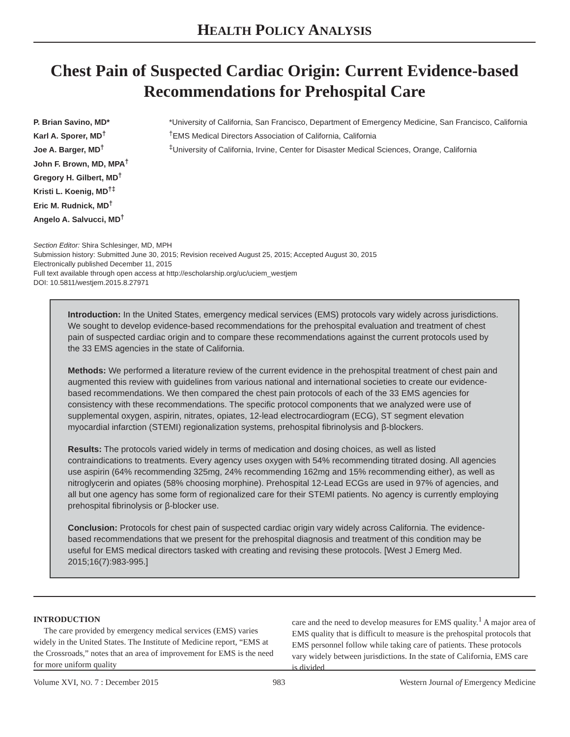HEALTH POLICY ANALYSIS
Chest Pain of Suspected Cardiac Origin: Current Evidence-based Recommendations for Prehospital Care
P. Brian Savino, MD*
Karl A. Sporer, MD<sup>†</sup>
Joe A. Barger, MD<sup>†</sup>
John F. Brown, MD, MPA<sup>†</sup>
Gregory H. Gilbert, MD<sup>†</sup>
Kristi L. Koenig, MD<sup>†‡</sup>
Eric M. Rudnick, MD<sup>†</sup>
Angelo A. Salvucci, MD<sup>†</sup>
*University of California, San Francisco, Department of Emergency Medicine, San Francisco, California
<sup>†</sup> EMS Medical Directors Association of California, California
<sup>‡</sup> University of California, Irvine, Center for Disaster Medical Sciences, Orange, California
Section Editor: Shira Schlesinger, MD, MPH
Submission history: Submitted June 30, 2015; Revision received August 25, 2015; Accepted August 30, 2015
Electronically published December 11, 2015
Full text available through open access at http://escholarship.org/uc/uciem_westjem
DOI: 10.5811/westjem.2015.8.27971
Introduction: In the United States, emergency medical services (EMS) protocols vary widely across jurisdictions. We sought to develop evidence-based recommendations for the prehospital evaluation and treatment of chest pain of suspected cardiac origin and to compare these recommendations against the current protocols used by the 33 EMS agencies in the state of California.
Methods: We performed a literature review of the current evidence in the prehospital treatment of chest pain and augmented this review with guidelines from various national and international societies to create our evidence-based recommendations. We then compared the chest pain protocols of each of the 33 EMS agencies for consistency with these recommendations. The specific protocol components that we analyzed were use of supplemental oxygen, aspirin, nitrates, opiates, 12-lead electrocardiogram (ECG), ST segment elevation myocardial infarction (STEMI) regionalization systems, prehospital fibrinolysis and β-blockers.
Results: The protocols varied widely in terms of medication and dosing choices, as well as listed contraindications to treatments. Every agency uses oxygen with 54% recommending titrated dosing. All agencies use aspirin (64% recommending 325mg, 24% recommending 162mg and 15% recommending either), as well as nitroglycerin and opiates (58% choosing morphine). Prehospital 12-Lead ECGs are used in 97% of agencies, and all but one agency has some form of regionalized care for their STEMI patients. No agency is currently employing prehospital fibrinolysis or β-blocker use.
Conclusion: Protocols for chest pain of suspected cardiac origin vary widely across California. The evidence-based recommendations that we present for the prehospital diagnosis and treatment of this condition may be useful for EMS medical directors tasked with creating and revising these protocols. [West J Emerg Med. 2015;16(7):983-995.]
INTRODUCTION
The care provided by emergency medical services (EMS) varies widely in the United States. The Institute of Medicine report, “EMS at the Crossroads,” notes that an area of improvement for EMS is the need for more uniform quality
care and the need to develop measures for EMS quality.<sup>1</sup> A major area of EMS quality that is difficult to measure is the prehospital protocols that EMS personnel follow while taking care of patients. These protocols vary widely between jurisdictions. In the state of California, EMS care is divided
Volume XVI, NO. 7 : December 2015 983 Western Journal of Emergency Medicine